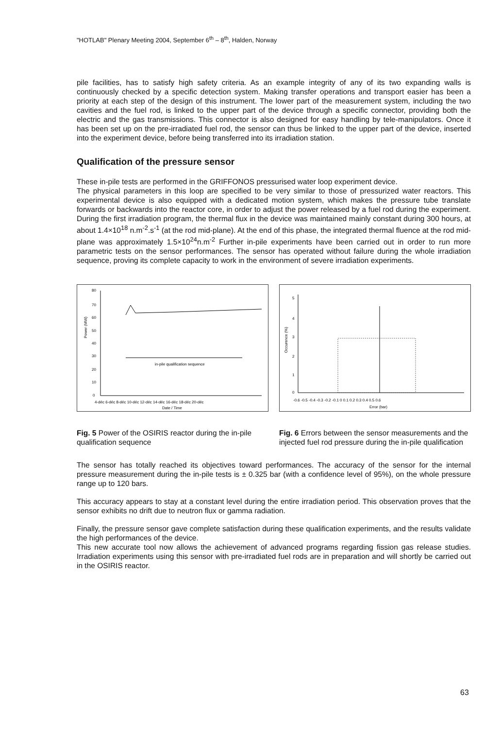"HOTLAB" Plenary Meeting 2004, September 6<sup>th</sup> – 8<sup>th</sup>, Halden, Norway
pile facilities, has to satisfy high safety criteria. As an example integrity of any of its two expanding walls is continuously checked by a specific detection system. Making transfer operations and transport easier has been a priority at each step of the design of this instrument. The lower part of the measurement system, including the two cavities and the fuel rod, is linked to the upper part of the device through a specific connector, providing both the electric and the gas transmissions. This connector is also designed for easy handling by tele-manipulators. Once it has been set up on the pre-irradiated fuel rod, the sensor can thus be linked to the upper part of the device, inserted into the experiment device, before being transferred into its irradiation station.
Qualification of the pressure sensor
These in-pile tests are performed in the GRIFFONOS pressurised water loop experiment device.
The physical parameters in this loop are specified to be very similar to those of pressurized water reactors. This experimental device is also equipped with a dedicated motion system, which makes the pressure tube translate forwards or backwards into the reactor core, in order to adjust the power released by a fuel rod during the experiment. During the first irradiation program, the thermal flux in the device was maintained mainly constant during 300 hours, at about 1.4×10<sup>18</sup> n.m<sup>-2</sup>.s<sup>-1</sup> (at the rod mid-plane). At the end of this phase, the integrated thermal fluence at the rod mid-plane was approximately 1.5×10<sup>24</sup>n.m<sup>-2</sup> Further in-pile experiments have been carried out in order to run more parametric tests on the sensor performances. The sensor has operated without failure during the whole irradiation sequence, proving its complete capacity to work in the environment of severe irradiation experiments.
80
70
60
50
40
30
20
10
0
in-pile qualification sequence
4-déc 6-déc 8-déc 10-déc 12-déc 14-déc 16-déc 18-déc 20-déc
Date / Time
Power (MW)
Fig. 5 Power of the OSIRIS reactor during the in-pile qualification sequence
5
4
3
2
1
0
-0.6 -0.5 -0.4 -0.3 -0.2 -0.1 0 0.1 0.2 0.3 0.4 0.5 0.6
Error (bar)
Occurence (%)
Fig. 6 Errors between the sensor measurements and the injected fuel rod pressure during the in-pile qualification
The sensor has totally reached its objectives toward performances. The accuracy of the sensor for the internal pressure measurement during the in-pile tests is ± 0.325 bar (with a confidence level of 95%), on the whole pressure range up to 120 bars.
This accuracy appears to stay at a constant level during the entire irradiation period. This observation proves that the sensor exhibits no drift due to neutron flux or gamma radiation.
Finally, the pressure sensor gave complete satisfaction during these qualification experiments, and the results validate the high performances of the device.
This new accurate tool now allows the achievement of advanced programs regarding fission gas release studies. Irradiation experiments using this sensor with pre-irradiated fuel rods are in preparation and will shortly be carried out in the OSIRIS reactor.
63